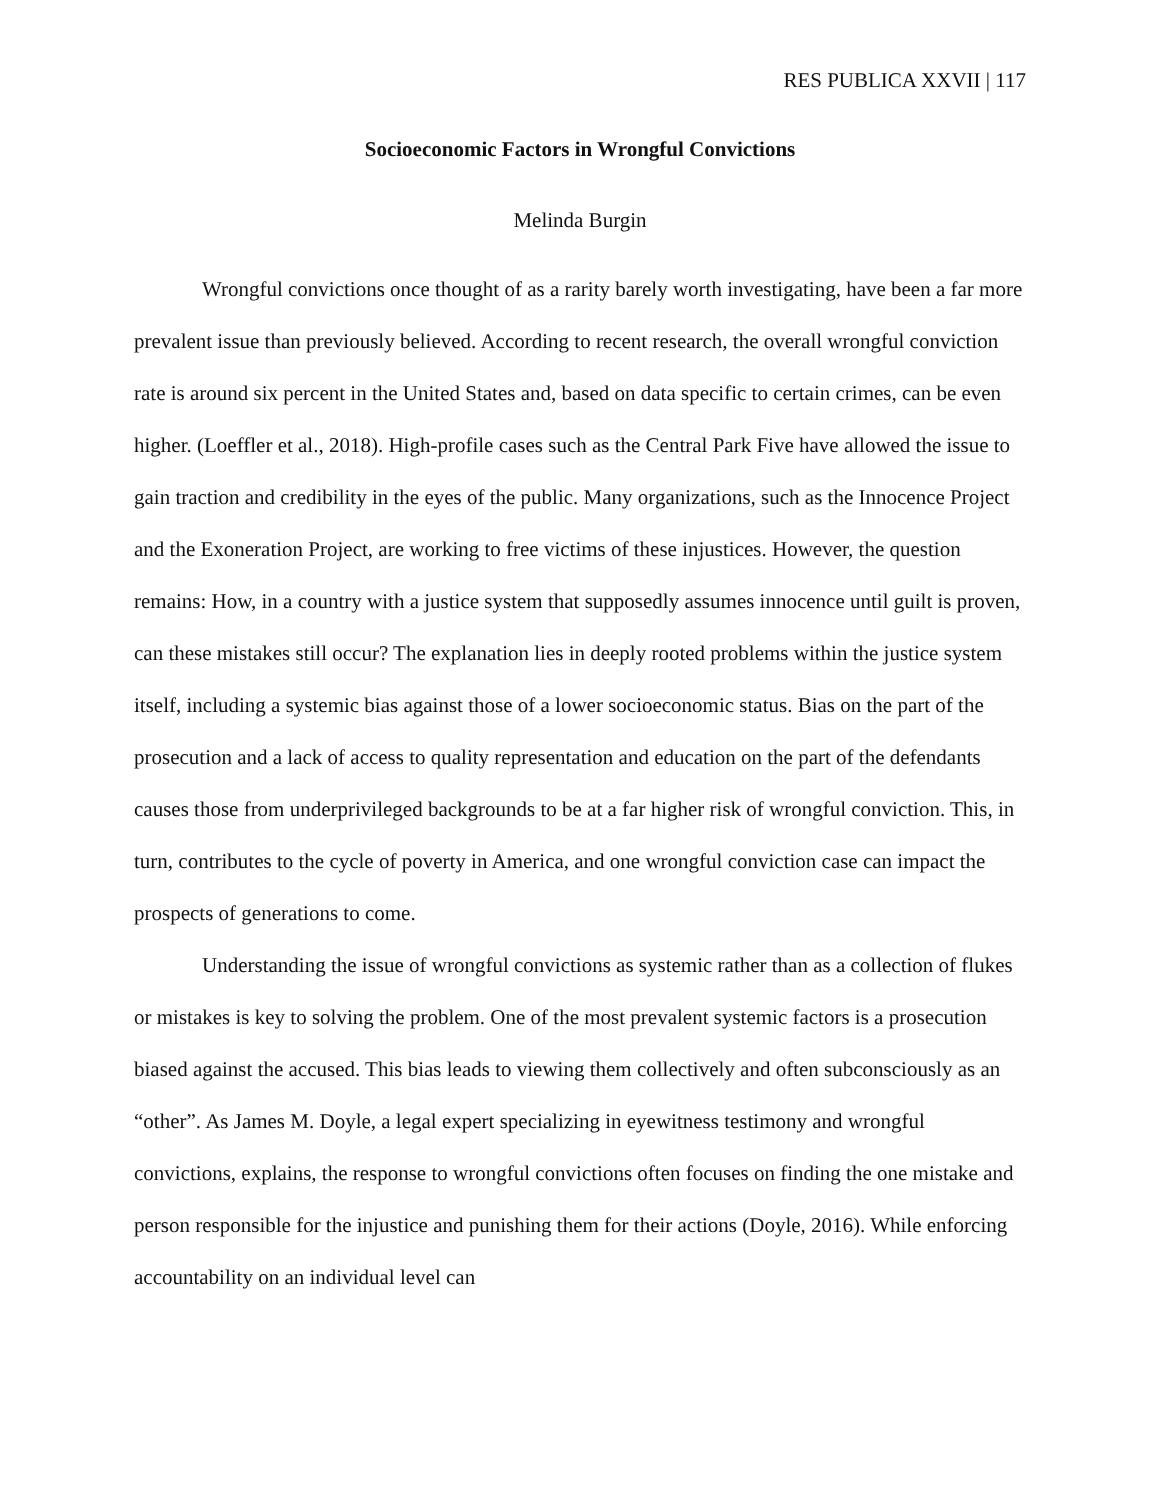RES PUBLICA XXVII | 117
Socioeconomic Factors in Wrongful Convictions
Melinda Burgin
Wrongful convictions once thought of as a rarity barely worth investigating, have been a far more prevalent issue than previously believed. According to recent research, the overall wrongful conviction rate is around six percent in the United States and, based on data specific to certain crimes, can be even higher. (Loeffler et al., 2018). High-profile cases such as the Central Park Five have allowed the issue to gain traction and credibility in the eyes of the public. Many organizations, such as the Innocence Project and the Exoneration Project, are working to free victims of these injustices. However, the question remains: How, in a country with a justice system that supposedly assumes innocence until guilt is proven, can these mistakes still occur? The explanation lies in deeply rooted problems within the justice system itself, including a systemic bias against those of a lower socioeconomic status. Bias on the part of the prosecution and a lack of access to quality representation and education on the part of the defendants causes those from underprivileged backgrounds to be at a far higher risk of wrongful conviction. This, in turn, contributes to the cycle of poverty in America, and one wrongful conviction case can impact the prospects of generations to come.
Understanding the issue of wrongful convictions as systemic rather than as a collection of flukes or mistakes is key to solving the problem. One of the most prevalent systemic factors is a prosecution biased against the accused. This bias leads to viewing them collectively and often subconsciously as an “other”. As James M. Doyle, a legal expert specializing in eyewitness testimony and wrongful convictions, explains, the response to wrongful convictions often focuses on finding the one mistake and person responsible for the injustice and punishing them for their actions (Doyle, 2016). While enforcing accountability on an individual level can